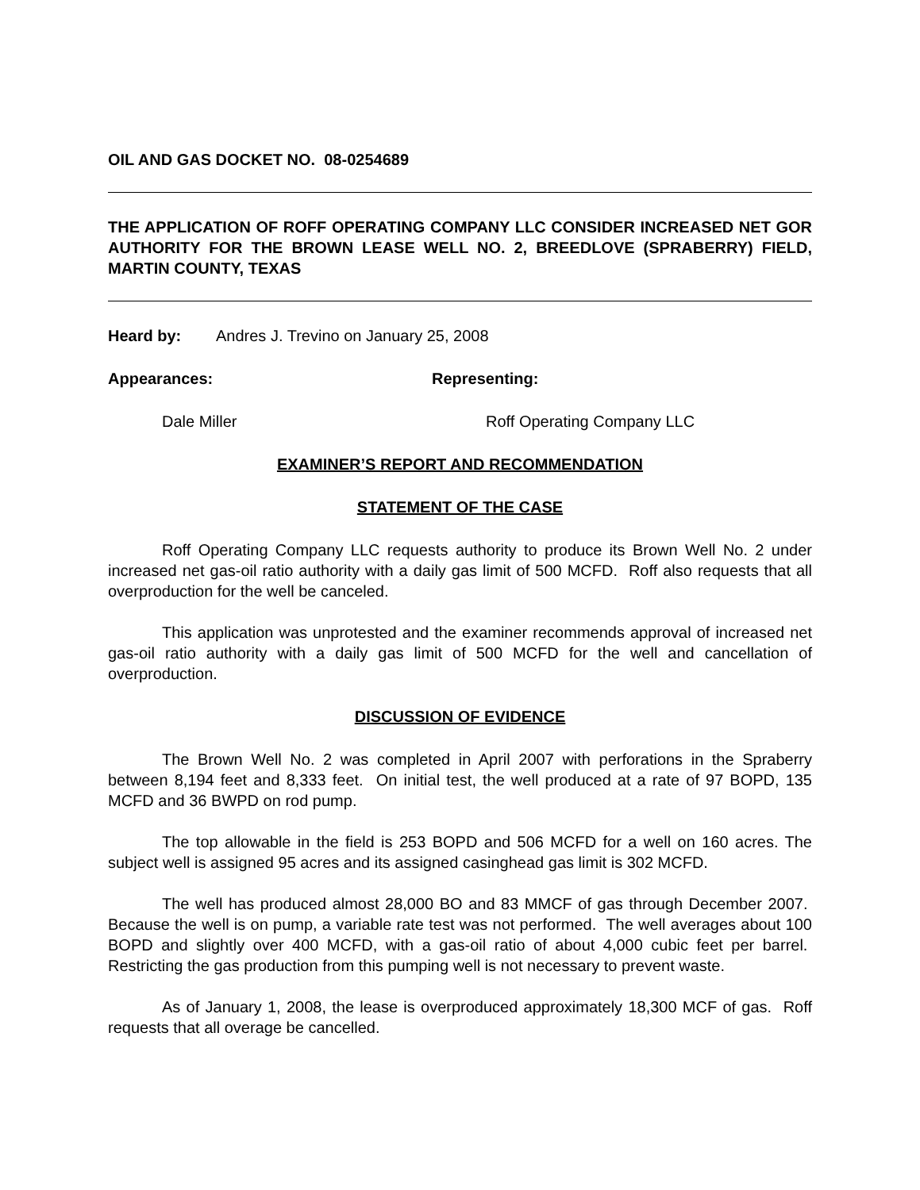OIL AND GAS DOCKET NO. 08-0254689
THE APPLICATION OF ROFF OPERATING COMPANY LLC CONSIDER INCREASED NET GOR AUTHORITY FOR THE BROWN LEASE WELL NO. 2, BREEDLOVE (SPRABERRY) FIELD, MARTIN COUNTY, TEXAS
Heard by: Andres J. Trevino on January 25, 2008
Appearances: Representing:
Dale Miller Roff Operating Company LLC
EXAMINER’S REPORT AND RECOMMENDATION
STATEMENT OF THE CASE
Roff Operating Company LLC requests authority to produce its Brown Well No. 2 under increased net gas-oil ratio authority with a daily gas limit of 500 MCFD. Roff also requests that all overproduction for the well be canceled.
This application was unprotested and the examiner recommends approval of increased net gas-oil ratio authority with a daily gas limit of 500 MCFD for the well and cancellation of overproduction.
DISCUSSION OF EVIDENCE
The Brown Well No. 2 was completed in April 2007 with perforations in the Spraberry between 8,194 feet and 8,333 feet. On initial test, the well produced at a rate of 97 BOPD, 135 MCFD and 36 BWPD on rod pump.
The top allowable in the field is 253 BOPD and 506 MCFD for a well on 160 acres. The subject well is assigned 95 acres and its assigned casinghead gas limit is 302 MCFD.
The well has produced almost 28,000 BO and 83 MMCF of gas through December 2007. Because the well is on pump, a variable rate test was not performed. The well averages about 100 BOPD and slightly over 400 MCFD, with a gas-oil ratio of about 4,000 cubic feet per barrel. Restricting the gas production from this pumping well is not necessary to prevent waste.
As of January 1, 2008, the lease is overproduced approximately 18,300 MCF of gas. Roff requests that all overage be cancelled.